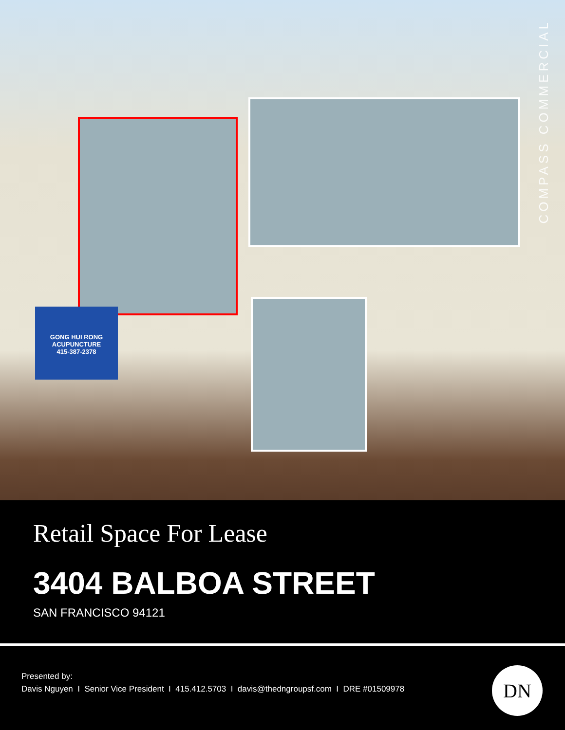GONG HUI RONG
ACUPUNCTURE
415-387-2378
COMPASS COMMERCIAL
Retail Space For Lease
3404 BALBOA STREET
SAN FRANCISCO 94121
Presented by:
Davis Nguyen I Senior Vice President I 415.412.5703 I davis@thedngroupsf.com I DRE #01509978
DN